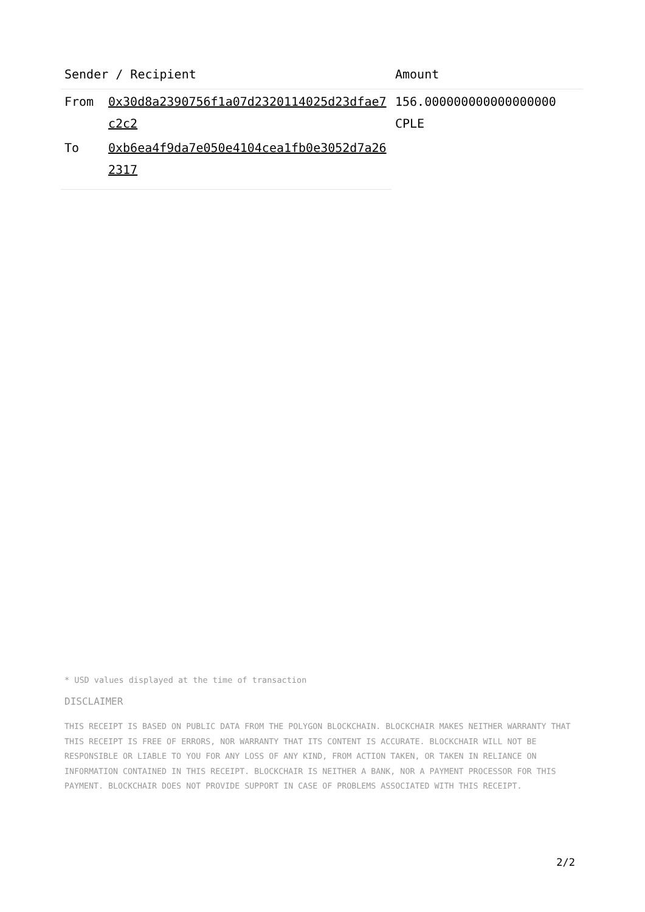| Sender / Recipient | | Amount |
| --- | --- | --- |
| From | 0x30d8a2390756f1a07d2320114025d23dfae7c2c2 | 156.000000000000000000 CPLE |
| To | 0xb6ea4f9da7e050e4104cea1fb0e3052d7a262317 | |
* USD values displayed at the time of transaction
DISCLAIMER
THIS RECEIPT IS BASED ON PUBLIC DATA FROM THE POLYGON BLOCKCHAIN. BLOCKCHAIR MAKES NEITHER WARRANTY THAT THIS RECEIPT IS FREE OF ERRORS, NOR WARRANTY THAT ITS CONTENT IS ACCURATE. BLOCKCHAIR WILL NOT BE RESPONSIBLE OR LIABLE TO YOU FOR ANY LOSS OF ANY KIND, FROM ACTION TAKEN, OR TAKEN IN RELIANCE ON INFORMATION CONTAINED IN THIS RECEIPT. BLOCKCHAIR IS NEITHER A BANK, NOR A PAYMENT PROCESSOR FOR THIS PAYMENT. BLOCKCHAIR DOES NOT PROVIDE SUPPORT IN CASE OF PROBLEMS ASSOCIATED WITH THIS RECEIPT.
2/2